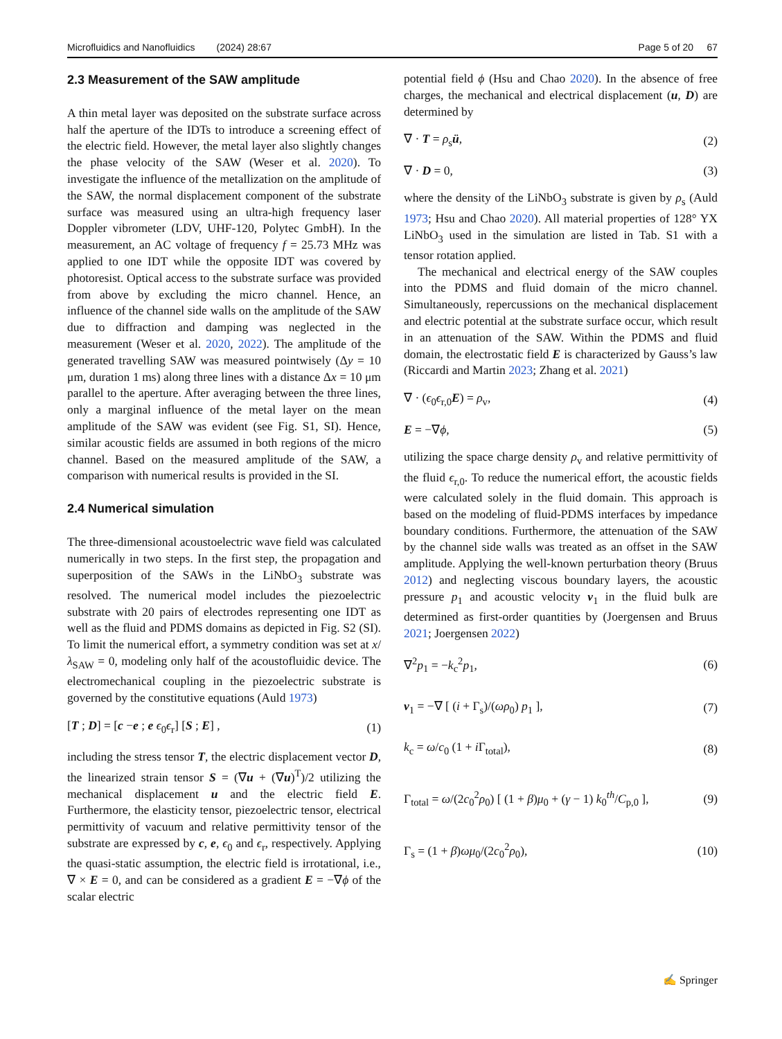Microfluidics and Nanofluidics (2024) 28:67 Page 5 of 20 67
2.3 Measurement of the SAW amplitude
A thin metal layer was deposited on the substrate surface across half the aperture of the IDTs to introduce a screening effect of the electric field. However, the metal layer also slightly changes the phase velocity of the SAW (Weser et al. 2020). To investigate the influence of the metallization on the amplitude of the SAW, the normal displacement component of the substrate surface was measured using an ultra-high frequency laser Doppler vibrometer (LDV, UHF-120, Polytec GmbH). In the measurement, an AC voltage of frequency f = 25.73 MHz was applied to one IDT while the opposite IDT was covered by photoresist. Optical access to the substrate surface was provided from above by excluding the micro channel. Hence, an influence of the channel side walls on the amplitude of the SAW due to diffraction and damping was neglected in the measurement (Weser et al. 2020, 2022). The amplitude of the generated travelling SAW was measured pointwisely (Δy = 10 μm, duration 1 ms) along three lines with a distance Δx = 10 μm parallel to the aperture. After averaging between the three lines, only a marginal influence of the metal layer on the mean amplitude of the SAW was evident (see Fig. S1, SI). Hence, similar acoustic fields are assumed in both regions of the micro channel. Based on the measured amplitude of the SAW, a comparison with numerical results is provided in the SI.
2.4 Numerical simulation
The three-dimensional acoustoelectric wave field was calculated numerically in two steps. In the first step, the propagation and superposition of the SAWs in the LiNbO<sub>3</sub> substrate was resolved. The numerical model includes the piezoelectric substrate with 20 pairs of electrodes representing one IDT as well as the fluid and PDMS domains as depicted in Fig. S2 (SI). To limit the numerical effort, a symmetry condition was set at x/λ<sub>SAW</sub> = 0, modeling only half of the acoustofluidic device. The electromechanical coupling in the piezoelectric substrate is governed by the constitutive equations (Auld 1973)
[T ; D] = [c −e ; e ϵ<sub>0</sub>ϵ<sub>r</sub>] [S ; E] , (1)
including the stress tensor T, the electric displacement vector D, the linearized strain tensor S = (∇u + (∇u)<sup>T</sup>)/2 utilizing the mechanical displacement u and the electric field E. Furthermore, the elasticity tensor, piezoelectric tensor, electrical permittivity of vacuum and relative permittivity tensor of the substrate are expressed by c, e, ϵ<sub>0</sub> and ϵ<sub>r</sub>, respectively. Applying the quasi-static assumption, the electric field is irrotational, i.e., ∇ × E = 0, and can be considered as a gradient E = −∇ϕ of the scalar electric
potential field ϕ (Hsu and Chao 2020). In the absence of free charges, the mechanical and electrical displacement (u, D) are determined by
∇ · T = ρ<sub>s</sub>ü, (2)
∇ · D = 0, (3)
where the density of the LiNbO<sub>3</sub> substrate is given by ρ<sub>s</sub> (Auld 1973; Hsu and Chao 2020). All material properties of 128° YX LiNbO<sub>3</sub> used in the simulation are listed in Tab. S1 with a tensor rotation applied.
The mechanical and electrical energy of the SAW couples into the PDMS and fluid domain of the micro channel. Simultaneously, repercussions on the mechanical displacement and electric potential at the substrate surface occur, which result in an attenuation of the SAW. Within the PDMS and fluid domain, the electrostatic field E is characterized by Gauss’s law (Riccardi and Martin 2023; Zhang et al. 2021)
∇ · (ϵ<sub>0</sub>ϵ<sub>r,0</sub>E) = ρ<sub>v</sub>, (4)
E = −∇ϕ, (5)
utilizing the space charge density ρ<sub>v</sub> and relative permittivity of the fluid ϵ<sub>r,0</sub>. To reduce the numerical effort, the acoustic fields were calculated solely in the fluid domain. This approach is based on the modeling of fluid-PDMS interfaces by impedance boundary conditions. Furthermore, the attenuation of the SAW by the channel side walls was treated as an offset in the SAW amplitude. Applying the well-known perturbation theory (Bruus 2012) and neglecting viscous boundary layers, the acoustic pressure p<sub>1</sub> and acoustic velocity v<sub>1</sub> in the fluid bulk are determined as first-order quantities by (Joergensen and Bruus 2021; Joergensen 2022)
∇<sup>2</sup>p<sub>1</sub> = −k<sub>c</sub><sup>2</sup>p<sub>1</sub>, (6)
v<sub>1</sub> = −∇ [ (i + Γ<sub>s</sub>)/(ωρ<sub>0</sub>) p<sub>1</sub> ], (7)
k<sub>c</sub> = ω/c<sub>0</sub> (1 + i Γ<sub>total</sub>), (8)
Γ<sub>total</sub> = ω/(2c<sub>0</sub><sup>2</sup>ρ<sub>0</sub>) [ (1 + β)μ<sub>0</sub> + (γ − 1) k<sub>0</sub><sup>th</sup>/C<sub>p,0</sub> ], (9)
Γ<sub>s</sub> = (1 + β)ωμ<sub>0</sub>/(2c<sub>0</sub><sup>2</sup>ρ<sub>0</sub>), (10)
✍ Springer